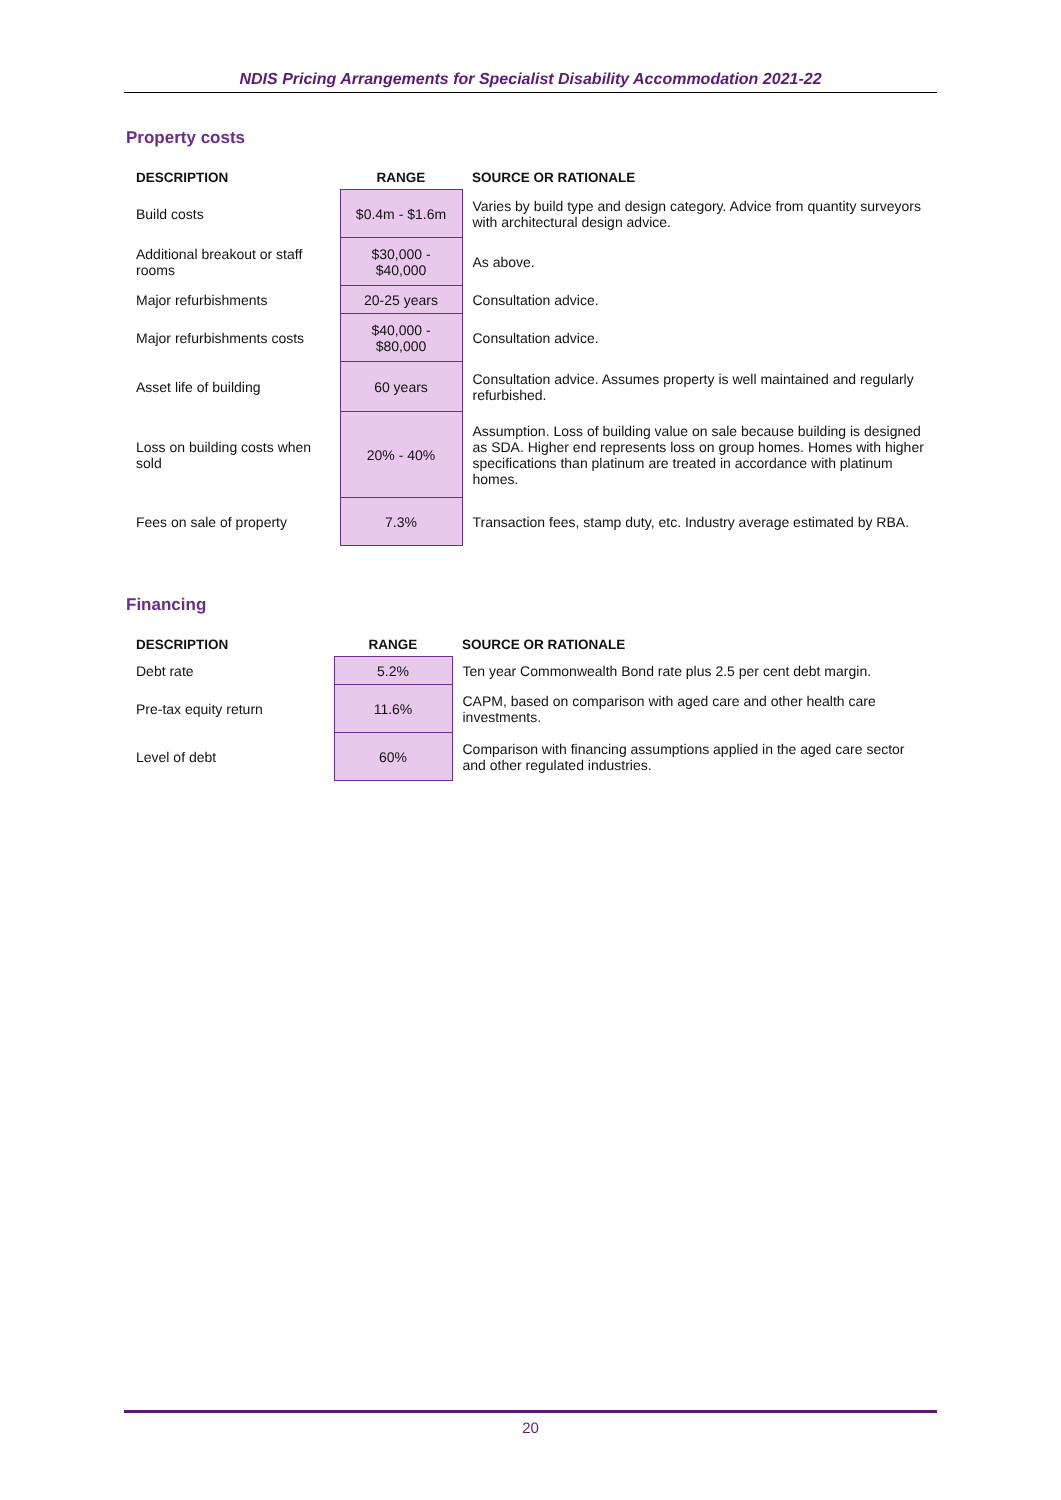NDIS Pricing Arrangements for Specialist Disability Accommodation 2021-22
Property costs
| DESCRIPTION | RANGE | SOURCE OR RATIONALE |
| --- | --- | --- |
| Build costs | $0.4m - $1.6m | Varies by build type and design category. Advice from quantity surveyors with architectural design advice. |
| Additional breakout or staff rooms | $30,000 - $40,000 | As above. |
| Major refurbishments | 20-25 years | Consultation advice. |
| Major refurbishments costs | $40,000 - $80,000 | Consultation advice. |
| Asset life of building | 60 years | Consultation advice. Assumes property is well maintained and regularly refurbished. |
| Loss on building costs when sold | 20% - 40% | Assumption. Loss of building value on sale because building is designed as SDA. Higher end represents loss on group homes. Homes with higher specifications than platinum are treated in accordance with platinum homes. |
| Fees on sale of property | 7.3% | Transaction fees, stamp duty, etc. Industry average estimated by RBA. |
Financing
| DESCRIPTION | RANGE | SOURCE OR RATIONALE |
| --- | --- | --- |
| Debt rate | 5.2% | Ten year Commonwealth Bond rate plus 2.5 per cent debt margin. |
| Pre-tax equity return | 11.6% | CAPM, based on comparison with aged care and other health care investments. |
| Level of debt | 60% | Comparison with financing assumptions applied in the aged care sector and other regulated industries. |
20